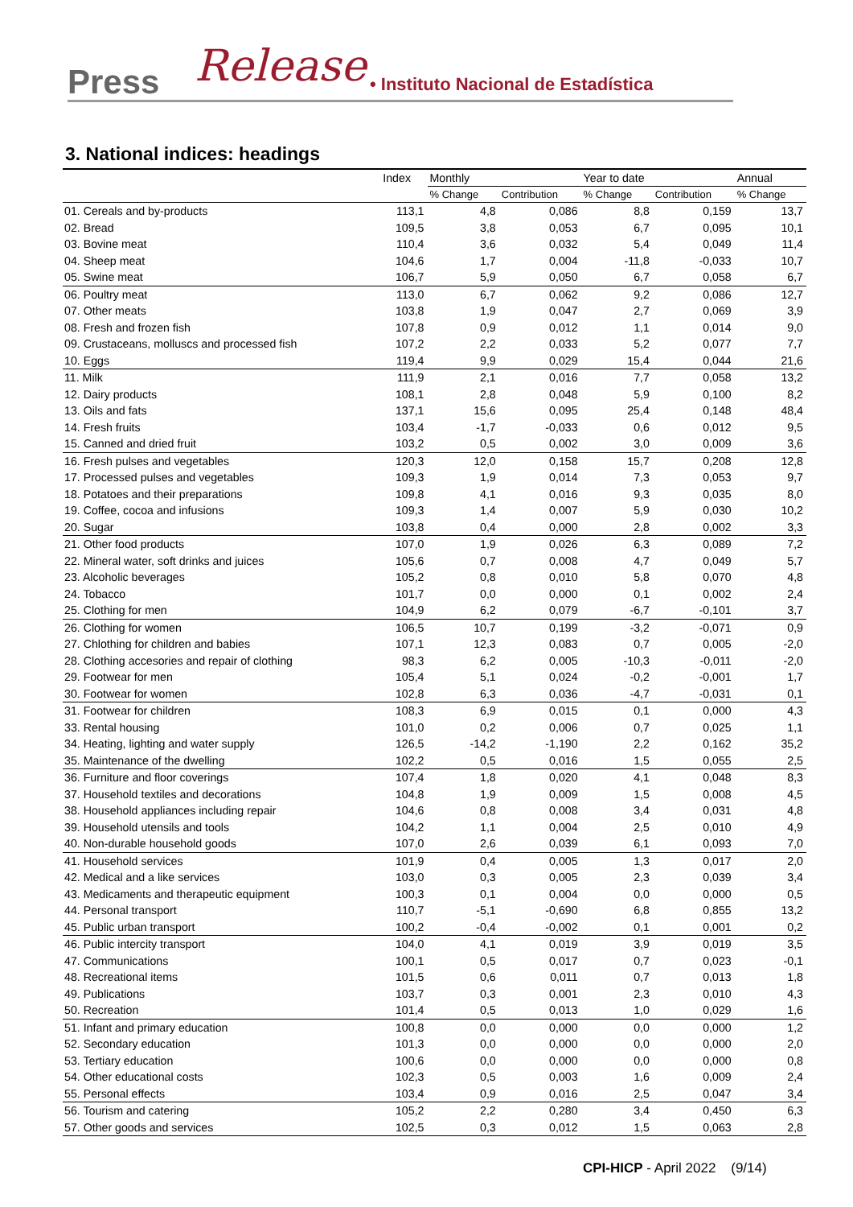Press Release • Instituto Nacional de Estadística
3. National indices: headings
| | Index | Monthly | | Year to date | | Annual |
| --- | --- | --- | --- | --- | --- | --- |
| | | % Change | Contribution | % Change | Contribution | % Change |
| 01. Cereals and by-products | 113,1 | 4,8 | 0,086 | 8,8 | 0,159 | 13,7 |
| 02. Bread | 109,5 | 3,8 | 0,053 | 6,7 | 0,095 | 10,1 |
| 03. Bovine meat | 110,4 | 3,6 | 0,032 | 5,4 | 0,049 | 11,4 |
| 04. Sheep meat | 104,6 | 1,7 | 0,004 | -11,8 | -0,033 | 10,7 |
| 05. Swine meat | 106,7 | 5,9 | 0,050 | 6,7 | 0,058 | 6,7 |
| 06. Poultry meat | 113,0 | 6,7 | 0,062 | 9,2 | 0,086 | 12,7 |
| 07. Other meats | 103,8 | 1,9 | 0,047 | 2,7 | 0,069 | 3,9 |
| 08. Fresh and frozen fish | 107,8 | 0,9 | 0,012 | 1,1 | 0,014 | 9,0 |
| 09. Crustaceans, molluscs and processed fish | 107,2 | 2,2 | 0,033 | 5,2 | 0,077 | 7,7 |
| 10. Eggs | 119,4 | 9,9 | 0,029 | 15,4 | 0,044 | 21,6 |
| 11. Milk | 111,9 | 2,1 | 0,016 | 7,7 | 0,058 | 13,2 |
| 12. Dairy products | 108,1 | 2,8 | 0,048 | 5,9 | 0,100 | 8,2 |
| 13. Oils and fats | 137,1 | 15,6 | 0,095 | 25,4 | 0,148 | 48,4 |
| 14. Fresh fruits | 103,4 | -1,7 | -0,033 | 0,6 | 0,012 | 9,5 |
| 15. Canned and dried fruit | 103,2 | 0,5 | 0,002 | 3,0 | 0,009 | 3,6 |
| 16. Fresh pulses and vegetables | 120,3 | 12,0 | 0,158 | 15,7 | 0,208 | 12,8 |
| 17. Processed pulses and vegetables | 109,3 | 1,9 | 0,014 | 7,3 | 0,053 | 9,7 |
| 18. Potatoes and their preparations | 109,8 | 4,1 | 0,016 | 9,3 | 0,035 | 8,0 |
| 19. Coffee, cocoa and infusions | 109,3 | 1,4 | 0,007 | 5,9 | 0,030 | 10,2 |
| 20. Sugar | 103,8 | 0,4 | 0,000 | 2,8 | 0,002 | 3,3 |
| 21. Other food products | 107,0 | 1,9 | 0,026 | 6,3 | 0,089 | 7,2 |
| 22. Mineral water, soft drinks and juices | 105,6 | 0,7 | 0,008 | 4,7 | 0,049 | 5,7 |
| 23. Alcoholic beverages | 105,2 | 0,8 | 0,010 | 5,8 | 0,070 | 4,8 |
| 24. Tobacco | 101,7 | 0,0 | 0,000 | 0,1 | 0,002 | 2,4 |
| 25. Clothing for men | 104,9 | 6,2 | 0,079 | -6,7 | -0,101 | 3,7 |
| 26. Clothing for women | 106,5 | 10,7 | 0,199 | -3,2 | -0,071 | 0,9 |
| 27. Chlothing for children and babies | 107,1 | 12,3 | 0,083 | 0,7 | 0,005 | -2,0 |
| 28. Clothing accesories and repair of clothing | 98,3 | 6,2 | 0,005 | -10,3 | -0,011 | -2,0 |
| 29. Footwear for men | 105,4 | 5,1 | 0,024 | -0,2 | -0,001 | 1,7 |
| 30. Footwear for women | 102,8 | 6,3 | 0,036 | -4,7 | -0,031 | 0,1 |
| 31. Footwear for children | 108,3 | 6,9 | 0,015 | 0,1 | 0,000 | 4,3 |
| 33. Rental housing | 101,0 | 0,2 | 0,006 | 0,7 | 0,025 | 1,1 |
| 34. Heating, lighting and water supply | 126,5 | -14,2 | -1,190 | 2,2 | 0,162 | 35,2 |
| 35. Maintenance of the dwelling | 102,2 | 0,5 | 0,016 | 1,5 | 0,055 | 2,5 |
| 36. Furniture and floor coverings | 107,4 | 1,8 | 0,020 | 4,1 | 0,048 | 8,3 |
| 37. Household textiles and decorations | 104,8 | 1,9 | 0,009 | 1,5 | 0,008 | 4,5 |
| 38. Household appliances including repair | 104,6 | 0,8 | 0,008 | 3,4 | 0,031 | 4,8 |
| 39. Household utensils and tools | 104,2 | 1,1 | 0,004 | 2,5 | 0,010 | 4,9 |
| 40. Non-durable household goods | 107,0 | 2,6 | 0,039 | 6,1 | 0,093 | 7,0 |
| 41. Household services | 101,9 | 0,4 | 0,005 | 1,3 | 0,017 | 2,0 |
| 42. Medical and a like services | 103,0 | 0,3 | 0,005 | 2,3 | 0,039 | 3,4 |
| 43. Medicaments and therapeutic equipment | 100,3 | 0,1 | 0,004 | 0,0 | 0,000 | 0,5 |
| 44. Personal transport | 110,7 | -5,1 | -0,690 | 6,8 | 0,855 | 13,2 |
| 45. Public urban transport | 100,2 | -0,4 | -0,002 | 0,1 | 0,001 | 0,2 |
| 46. Public intercity transport | 104,0 | 4,1 | 0,019 | 3,9 | 0,019 | 3,5 |
| 47. Communications | 100,1 | 0,5 | 0,017 | 0,7 | 0,023 | -0,1 |
| 48. Recreational items | 101,5 | 0,6 | 0,011 | 0,7 | 0,013 | 1,8 |
| 49. Publications | 103,7 | 0,3 | 0,001 | 2,3 | 0,010 | 4,3 |
| 50. Recreation | 101,4 | 0,5 | 0,013 | 1,0 | 0,029 | 1,6 |
| 51. Infant and primary education | 100,8 | 0,0 | 0,000 | 0,0 | 0,000 | 1,2 |
| 52. Secondary education | 101,3 | 0,0 | 0,000 | 0,0 | 0,000 | 2,0 |
| 53. Tertiary education | 100,6 | 0,0 | 0,000 | 0,0 | 0,000 | 0,8 |
| 54. Other educational costs | 102,3 | 0,5 | 0,003 | 1,6 | 0,009 | 2,4 |
| 55. Personal effects | 103,4 | 0,9 | 0,016 | 2,5 | 0,047 | 3,4 |
| 56. Tourism and catering | 105,2 | 2,2 | 0,280 | 3,4 | 0,450 | 6,3 |
| 57. Other goods and services | 102,5 | 0,3 | 0,012 | 1,5 | 0,063 | 2,8 |
CPI-HICP - April 2022 (9/14)